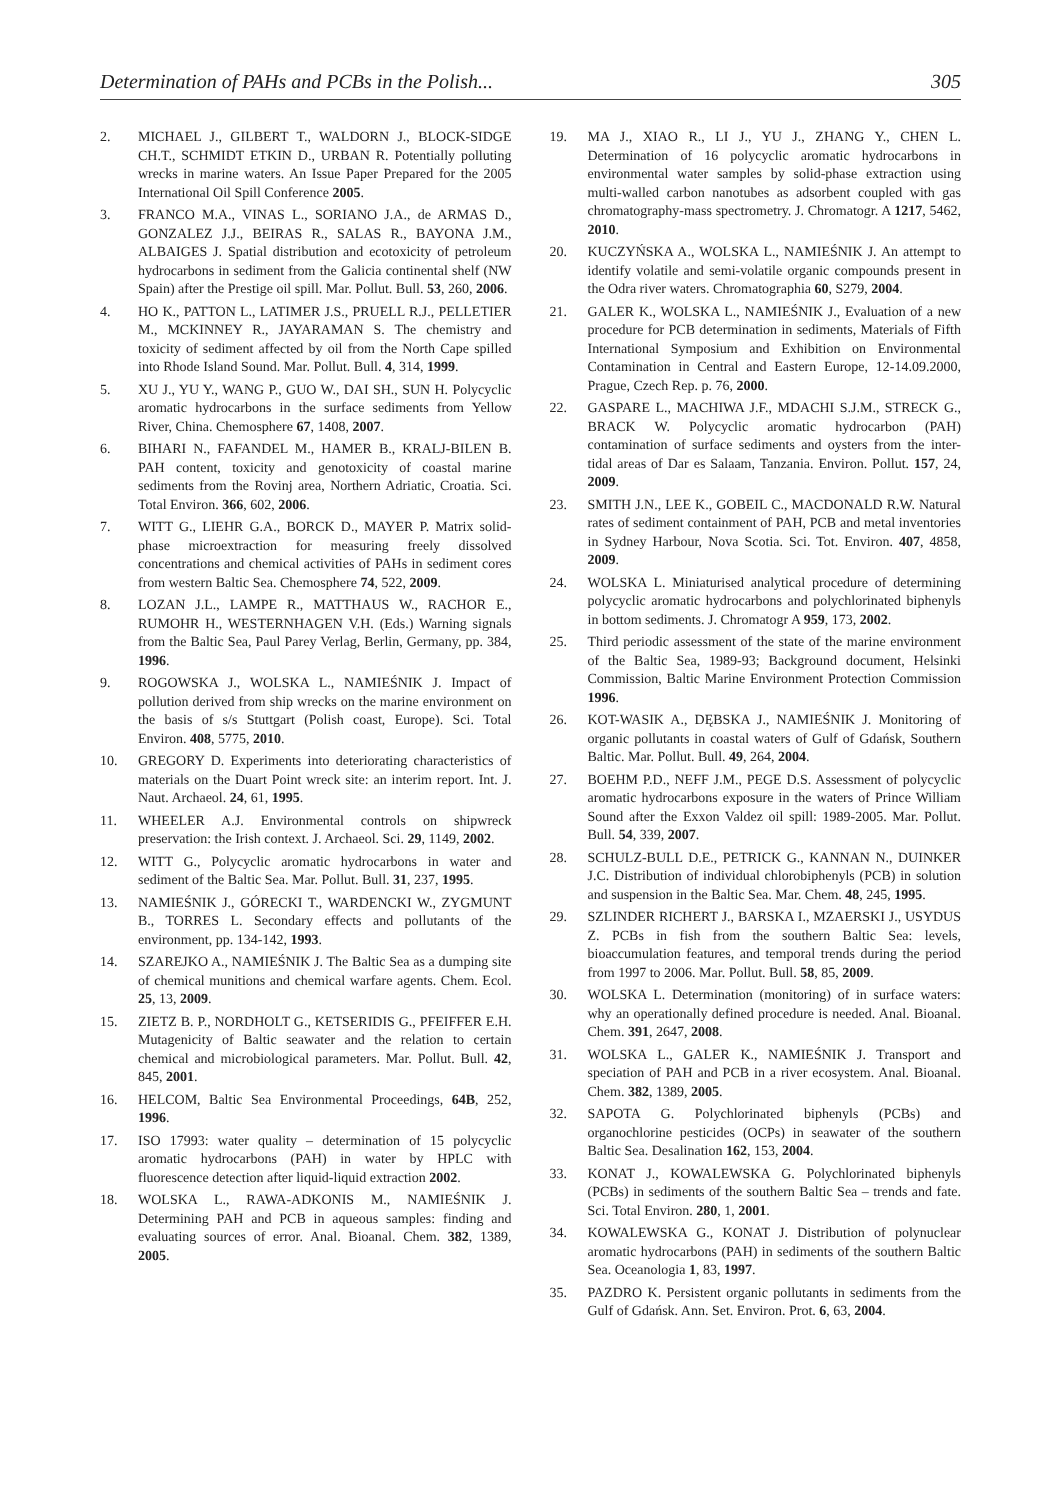Determination of PAHs and PCBs in the Polish... 305
2. MICHAEL J., GILBERT T., WALDORN J., BLOCK-SIDGE CH.T., SCHMIDT ETKIN D., URBAN R. Potentially polluting wrecks in marine waters. An Issue Paper Prepared for the 2005 International Oil Spill Conference 2005.
3. FRANCO M.A., VINAS L., SORIANO J.A., de ARMAS D., GONZALEZ J.J., BEIRAS R., SALAS R., BAYONA J.M., ALBAIGES J. Spatial distribution and ecotoxicity of petroleum hydrocarbons in sediment from the Galicia continental shelf (NW Spain) after the Prestige oil spill. Mar. Pollut. Bull. 53, 260, 2006.
4. HO K., PATTON L., LATIMER J.S., PRUELL R.J., PELLETIER M., MCKINNEY R., JAYARAMAN S. The chemistry and toxicity of sediment affected by oil from the North Cape spilled into Rhode Island Sound. Mar. Pollut. Bull. 4, 314, 1999.
5. XU J., YU Y., WANG P., GUO W., DAI SH., SUN H. Polycyclic aromatic hydrocarbons in the surface sediments from Yellow River, China. Chemosphere 67, 1408, 2007.
6. BIHARI N., FAFANDEL M., HAMER B., KRALJ-BILEN B. PAH content, toxicity and genotoxicity of coastal marine sediments from the Rovinj area, Northern Adriatic, Croatia. Sci. Total Environ. 366, 602, 2006.
7. WITT G., LIEHR G.A., BORCK D., MAYER P. Matrix solid-phase microextraction for measuring freely dissolved concentrations and chemical activities of PAHs in sediment cores from western Baltic Sea. Chemosphere 74, 522, 2009.
8. LOZAN J.L., LAMPE R., MATTHAUS W., RACHOR E., RUMOHR H., WESTERNHAGEN V.H. (Eds.) Warning signals from the Baltic Sea, Paul Parey Verlag, Berlin, Germany, pp. 384, 1996.
9. ROGOWSKA J., WOLSKA L., NAMIEŚNIK J. Impact of pollution derived from ship wrecks on the marine environment on the basis of s/s Stuttgart (Polish coast, Europe). Sci. Total Environ. 408, 5775, 2010.
10. GREGORY D. Experiments into deteriorating characteristics of materials on the Duart Point wreck site: an interim report. Int. J. Naut. Archaeol. 24, 61, 1995.
11. WHEELER A.J. Environmental controls on shipwreck preservation: the Irish context. J. Archaeol. Sci. 29, 1149, 2002.
12. WITT G., Polycyclic aromatic hydrocarbons in water and sediment of the Baltic Sea. Mar. Pollut. Bull. 31, 237, 1995.
13. NAMIEŚNIK J., GÓRECKI T., WARDENCKI W., ZYGMUNT B., TORRES L. Secondary effects and pollutants of the environment, pp. 134-142, 1993.
14. SZAREJKO A., NAMIEŚNIK J. The Baltic Sea as a dumping site of chemical munitions and chemical warfare agents. Chem. Ecol. 25, 13, 2009.
15. ZIETZ B. P., NORDHOLT G., KETSERIDIS G., PFEIFFER E.H. Mutagenicity of Baltic seawater and the relation to certain chemical and microbiological parameters. Mar. Pollut. Bull. 42, 845, 2001.
16. HELCOM, Baltic Sea Environmental Proceedings, 64B, 252, 1996.
17. ISO 17993: water quality – determination of 15 polycyclic aromatic hydrocarbons (PAH) in water by HPLC with fluorescence detection after liquid-liquid extraction 2002.
18. WOLSKA L., RAWA-ADKONIS M., NAMIEŚNIK J. Determining PAH and PCB in aqueous samples: finding and evaluating sources of error. Anal. Bioanal. Chem. 382, 1389, 2005.
19. MA J., XIAO R., LI J., YU J., ZHANG Y., CHEN L. Determination of 16 polycyclic aromatic hydrocarbons in environmental water samples by solid-phase extraction using multi-walled carbon nanotubes as adsorbent coupled with gas chromatography-mass spectrometry. J. Chromatogr. A 1217, 5462, 2010.
20. KUCZYŃSKA A., WOLSKA L., NAMIEŚNIK J. An attempt to identify volatile and semi-volatile organic compounds present in the Odra river waters. Chromatographia 60, S279, 2004.
21. GALER K., WOLSKA L., NAMIEŚNIK J., Evaluation of a new procedure for PCB determination in sediments, Materials of Fifth International Symposium and Exhibition on Environmental Contamination in Central and Eastern Europe, 12-14.09.2000, Prague, Czech Rep. p. 76, 2000.
22. GASPARE L., MACHIWA J.F., MDACHI S.J.M., STRECK G., BRACK W. Polycyclic aromatic hydrocarbon (PAH) contamination of surface sediments and oysters from the inter-tidal areas of Dar es Salaam, Tanzania. Environ. Pollut. 157, 24, 2009.
23. SMITH J.N., LEE K., GOBEIL C., MACDONALD R.W. Natural rates of sediment containment of PAH, PCB and metal inventories in Sydney Harbour, Nova Scotia. Sci. Tot. Environ. 407, 4858, 2009.
24. WOLSKA L. Miniaturised analytical procedure of determining polycyclic aromatic hydrocarbons and polychlorinated biphenyls in bottom sediments. J. Chromatogr A 959, 173, 2002.
25. Third periodic assessment of the state of the marine environment of the Baltic Sea, 1989-93; Background document, Helsinki Commission, Baltic Marine Environment Protection Commission 1996.
26. KOT-WASIK A., DĘBSKA J., NAMIEŚNIK J. Monitoring of organic pollutants in coastal waters of Gulf of Gdańsk, Southern Baltic. Mar. Pollut. Bull. 49, 264, 2004.
27. BOEHM P.D., NEFF J.M., PEGE D.S. Assessment of polycyclic aromatic hydrocarbons exposure in the waters of Prince William Sound after the Exxon Valdez oil spill: 1989-2005. Mar. Pollut. Bull. 54, 339, 2007.
28. SCHULZ-BULL D.E., PETRICK G., KANNAN N., DUINKER J.C. Distribution of individual chlorobiphenyls (PCB) in solution and suspension in the Baltic Sea. Mar. Chem. 48, 245, 1995.
29. SZLINDER RICHERT J., BARSKA I., MZAERSKI J., USYDUS Z. PCBs in fish from the southern Baltic Sea: levels, bioaccumulation features, and temporal trends during the period from 1997 to 2006. Mar. Pollut. Bull. 58, 85, 2009.
30. WOLSKA L. Determination (monitoring) of in surface waters: why an operationally defined procedure is needed. Anal. Bioanal. Chem. 391, 2647, 2008.
31. WOLSKA L., GALER K., NAMIEŚNIK J. Transport and speciation of PAH and PCB in a river ecosystem. Anal. Bioanal. Chem. 382, 1389, 2005.
32. SAPOTA G. Polychlorinated biphenyls (PCBs) and organochlorine pesticides (OCPs) in seawater of the southern Baltic Sea. Desalination 162, 153, 2004.
33. KONAT J., KOWALEWSKA G. Polychlorinated biphenyls (PCBs) in sediments of the southern Baltic Sea – trends and fate. Sci. Total Environ. 280, 1, 2001.
34. KOWALEWSKA G., KONAT J. Distribution of polynuclear aromatic hydrocarbons (PAH) in sediments of the southern Baltic Sea. Oceanologia 1, 83, 1997.
35. PAZDRO K. Persistent organic pollutants in sediments from the Gulf of Gdańsk. Ann. Set. Environ. Prot. 6, 63, 2004.